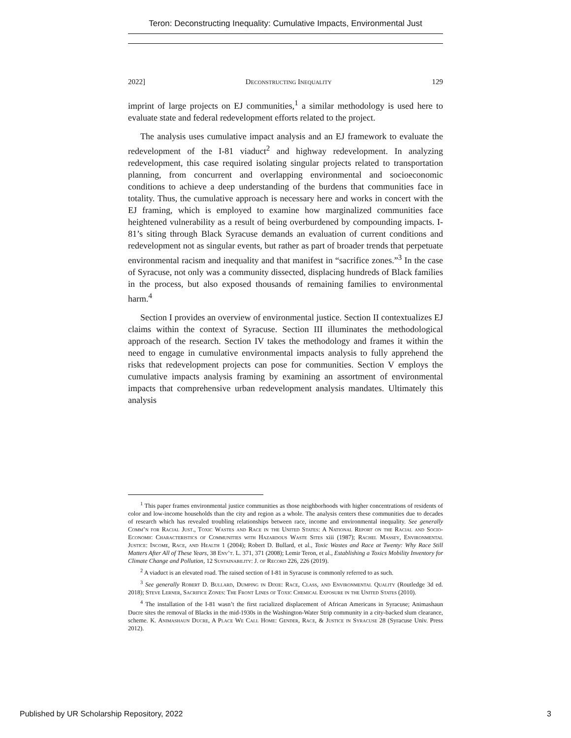Teron: Deconstructing Inequality: Cumulative Impacts, Environmental Just
2022] Deconstructing Inequality 129
imprint of large projects on EJ communities,<sup>1</sup> a similar methodology is used here to evaluate state and federal redevelopment efforts related to the project.
The analysis uses cumulative impact analysis and an EJ framework to evaluate the redevelopment of the I-81 viaduct<sup>2</sup> and highway redevelopment. In analyzing redevelopment, this case required isolating singular projects related to transportation planning, from concurrent and overlapping environmental and socioeconomic conditions to achieve a deep understanding of the burdens that communities face in totality. Thus, the cumulative approach is necessary here and works in concert with the EJ framing, which is employed to examine how marginalized communities face heightened vulnerability as a result of being overburdened by compounding impacts. I-81’s siting through Black Syracuse demands an evaluation of current conditions and redevelopment not as singular events, but rather as part of broader trends that perpetuate environmental racism and inequality and that manifest in “sacrifice zones.”<sup>3</sup> In the case of Syracuse, not only was a community dissected, displacing hundreds of Black families in the process, but also exposed thousands of remaining families to environmental harm.<sup>4</sup>
Section I provides an overview of environmental justice. Section II contextualizes EJ claims within the context of Syracuse. Section III illuminates the methodological approach of the research. Section IV takes the methodology and frames it within the need to engage in cumulative environmental impacts analysis to fully apprehend the risks that redevelopment projects can pose for communities. Section V employs the cumulative impacts analysis framing by examining an assortment of environmental impacts that comprehensive urban redevelopment analysis mandates. Ultimately this analysis
<sup>1</sup> This paper frames environmental justice communities as those neighborhoods with higher concentrations of residents of color and low-income households than the city and region as a whole. The analysis centers these communities due to decades of research which has revealed troubling relationships between race, income and environmental inequality. See generally Comm’n for Racial Just., Toxic Wastes and Race in the United States: A National Report on the Racial and Socio-Economic Characteristics of Communities with Hazardous Waste Sites xiii (1987); Rachel Massey, Environmental Justice: Income, Race, and Health 1 (2004); Robert D. Bullard, et al., Toxic Wastes and Race at Twenty: Why Race Still Matters After All of These Years, 38 Env’t. L. 371, 371 (2008); Lemir Teron, et al., Establishing a Toxics Mobility Inventory for Climate Change and Pollution, 12 Sustainability: J. of Record 226, 226 (2019).
<sup>2</sup> A viaduct is an elevated road. The raised section of I-81 in Syracuse is commonly referred to as such.
<sup>3</sup> See generally Robert D. Bullard, Dumping in Dixie: Race, Class, and Environmental Quality (Routledge 3d ed. 2018); Steve Lerner, Sacrifice Zones: The Front Lines of Toxic Chemical Exposure in the United States (2010).
<sup>4</sup> The installation of the I-81 wasn’t the first racialized displacement of African Americans in Syracuse; Animashaun Ducre sites the removal of Blacks in the mid-1930s in the Washington-Water Strip community in a city-backed slum clearance, scheme. K. Animashaun Ducre, A Place We Call Home: Gender, Race, & Justice in Syracuse 28 (Syracuse Univ. Press 2012).
Published by UR Scholarship Repository, 2022 3